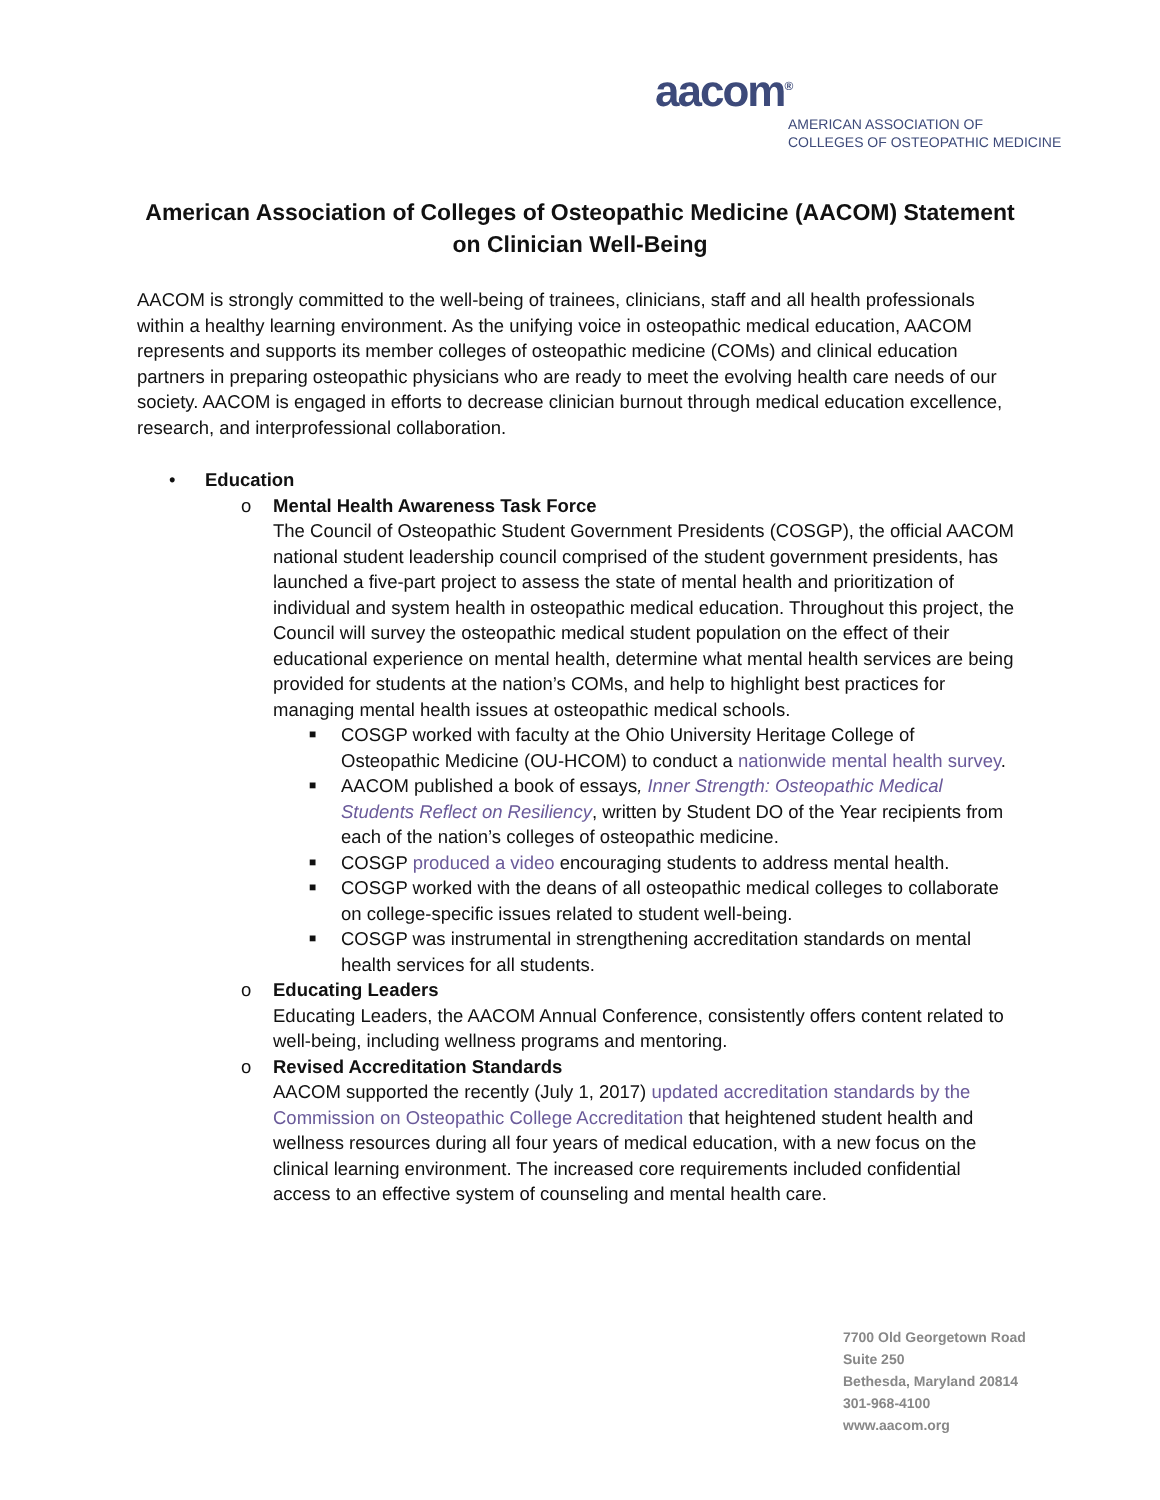aacom<sup>®</sup>
AMERICAN ASSOCIATION OF
COLLEGES OF OSTEOPATHIC MEDICINE
American Association of Colleges of Osteopathic Medicine (AACOM) Statement on Clinician Well-Being
AACOM is strongly committed to the well-being of trainees, clinicians, staff and all health professionals within a healthy learning environment. As the unifying voice in osteopathic medical education, AACOM represents and supports its member colleges of osteopathic medicine (COMs) and clinical education partners in preparing osteopathic physicians who are ready to meet the evolving health care needs of our society. AACOM is engaged in efforts to decrease clinician burnout through medical education excellence, research, and interprofessional collaboration.
• Education
o Mental Health Awareness Task Force
The Council of Osteopathic Student Government Presidents (COSGP), the official AACOM national student leadership council comprised of the student government presidents, has launched a five-part project to assess the state of mental health and prioritization of individual and system health in osteopathic medical education. Throughout this project, the Council will survey the osteopathic medical student population on the effect of their educational experience on mental health, determine what mental health services are being provided for students at the nation’s COMs, and help to highlight best practices for managing mental health issues at osteopathic medical schools.
■ COSGP worked with faculty at the Ohio University Heritage College of Osteopathic Medicine (OU-HCOM) to conduct a nationwide mental health survey.
■ AACOM published a book of essays, Inner Strength: Osteopathic Medical Students Reflect on Resiliency, written by Student DO of the Year recipients from each of the nation’s colleges of osteopathic medicine.
■ COSGP produced a video encouraging students to address mental health.
■ COSGP worked with the deans of all osteopathic medical colleges to collaborate on college-specific issues related to student well-being.
■ COSGP was instrumental in strengthening accreditation standards on mental health services for all students.
o Educating Leaders
Educating Leaders, the AACOM Annual Conference, consistently offers content related to well-being, including wellness programs and mentoring.
o Revised Accreditation Standards
AACOM supported the recently (July 1, 2017) updated accreditation standards by the Commission on Osteopathic College Accreditation that heightened student health and wellness resources during all four years of medical education, with a new focus on the clinical learning environment. The increased core requirements included confidential access to an effective system of counseling and mental health care.
7700 Old Georgetown Road
Suite 250
Bethesda, Maryland 20814
301-968-4100
www.aacom.org